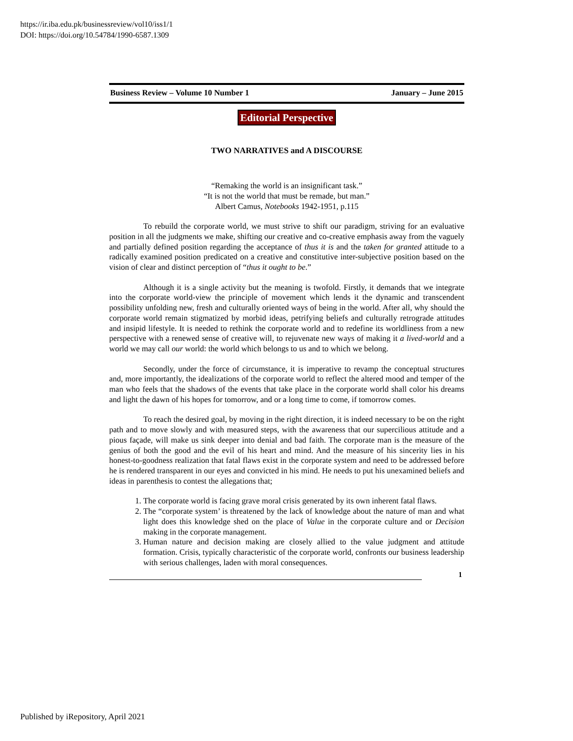https://ir.iba.edu.pk/businessreview/vol10/iss1/1
DOI: https://doi.org/10.54784/1990-6587.1309
Business Review – Volume 10 Number 1 January – June 2015
Editorial Perspective
TWO NARRATIVES and A DISCOURSE
“Remaking the world is an insignificant task.”
“It is not the world that must be remade, but man.”
Albert Camus, Notebooks 1942-1951, p.115
To rebuild the corporate world, we must strive to shift our paradigm, striving for an evaluative position in all the judgments we make, shifting our creative and co-creative emphasis away from the vaguely and partially defined position regarding the acceptance of thus it is and the taken for granted attitude to a radically examined position predicated on a creative and constitutive inter-subjective position based on the vision of clear and distinct perception of “thus it ought to be.”
Although it is a single activity but the meaning is twofold. Firstly, it demands that we integrate into the corporate world-view the principle of movement which lends it the dynamic and transcendent possibility unfolding new, fresh and culturally oriented ways of being in the world. After all, why should the corporate world remain stigmatized by morbid ideas, petrifying beliefs and culturally retrograde attitudes and insipid lifestyle. It is needed to rethink the corporate world and to redefine its worldliness from a new perspective with a renewed sense of creative will, to rejuvenate new ways of making it a lived-world and a world we may call our world: the world which belongs to us and to which we belong.
Secondly, under the force of circumstance, it is imperative to revamp the conceptual structures and, more importantly, the idealizations of the corporate world to reflect the altered mood and temper of the man who feels that the shadows of the events that take place in the corporate world shall color his dreams and light the dawn of his hopes for tomorrow, and or a long time to come, if tomorrow comes.
To reach the desired goal, by moving in the right direction, it is indeed necessary to be on the right path and to move slowly and with measured steps, with the awareness that our supercilious attitude and a pious façade, will make us sink deeper into denial and bad faith. The corporate man is the measure of the genius of both the good and the evil of his heart and mind. And the measure of his sincerity lies in his honest-to-goodness realization that fatal flaws exist in the corporate system and need to be addressed before he is rendered transparent in our eyes and convicted in his mind. He needs to put his unexamined beliefs and ideas in parenthesis to contest the allegations that;
1. The corporate world is facing grave moral crisis generated by its own inherent fatal flaws.
2. The “corporate system’ is threatened by the lack of knowledge about the nature of man and what light does this knowledge shed on the place of Value in the corporate culture and or Decision making in the corporate management.
3. Human nature and decision making are closely allied to the value judgment and attitude formation. Crisis, typically characteristic of the corporate world, confronts our business leadership with serious challenges, laden with moral consequences.
1
Published by iRepository, April 2021